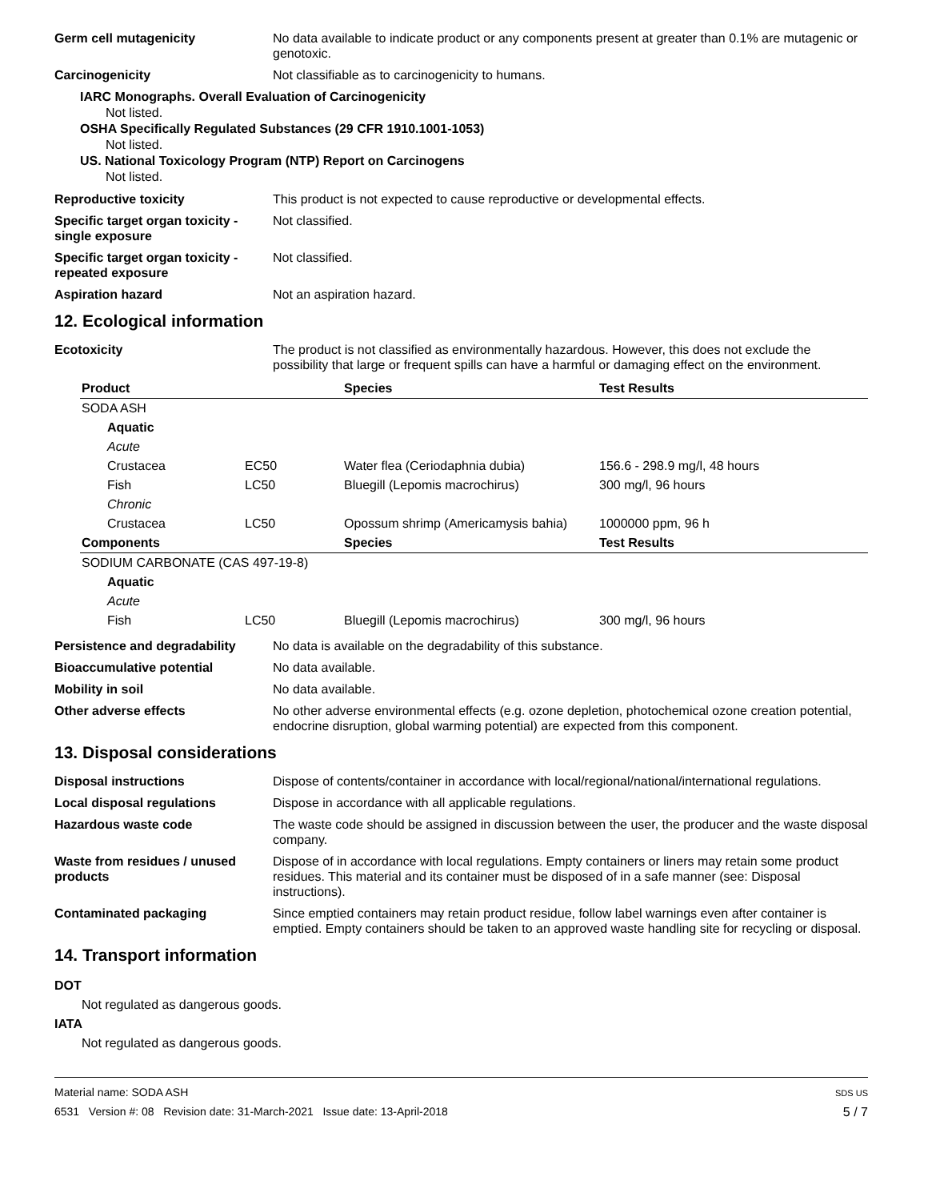Germ cell mutagenicity No data available to indicate product or any components present at greater than 0.1% are mutagenic or genotoxic.
Carcinogenicity Not classifiable as to carcinogenicity to humans.
IARC Monographs. Overall Evaluation of Carcinogenicity
Not listed.
OSHA Specifically Regulated Substances (29 CFR 1910.1001-1053)
Not listed.
US. National Toxicology Program (NTP) Report on Carcinogens
Not listed.
Reproductive toxicity This product is not expected to cause reproductive or developmental effects.
Specific target organ toxicity - single exposure
Not classified.
Specific target organ toxicity - repeated exposure
Not classified.
Aspiration hazard Not an aspiration hazard.
12. Ecological information
Ecotoxicity The product is not classified as environmentally hazardous. However, this does not exclude the possibility that large or frequent spills can have a harmful or damaging effect on the environment.
| Product | | Species | Test Results |
| --- | --- | --- | --- |
| SODA ASH | | | |
| Aquatic | | | |
| Acute | | | |
| Crustacea | EC50 | Water flea (Ceriodaphnia dubia) | 156.6 - 298.9 mg/l, 48 hours |
| Fish | LC50 | Bluegill (Lepomis macrochirus) | 300 mg/l, 96 hours |
| Chronic | | | |
| Crustacea | LC50 | Opossum shrimp (Americamysis bahia) | 1000000 ppm, 96 h |
| Components | | Species | Test Results |
| SODIUM CARBONATE (CAS 497-19-8) | | | |
| Aquatic | | | |
| Acute | | | |
| Fish | LC50 | Bluegill (Lepomis macrochirus) | 300 mg/l, 96 hours |
Persistence and degradability
No data is available on the degradability of this substance.
Bioaccumulative potential No data available.
Mobility in soil No data available.
Other adverse effects No other adverse environmental effects (e.g. ozone depletion, photochemical ozone creation potential, endocrine disruption, global warming potential) are expected from this component.
13. Disposal considerations
Disposal instructions Dispose of contents/container in accordance with local/regional/national/international regulations.
Local disposal regulations Dispose in accordance with all applicable regulations.
Hazardous waste code The waste code should be assigned in discussion between the user, the producer and the waste disposal company.
Waste from residues / unused products
Dispose of in accordance with local regulations. Empty containers or liners may retain some product residues. This material and its container must be disposed of in a safe manner (see: Disposal instructions).
Contaminated packaging Since emptied containers may retain product residue, follow label warnings even after container is emptied. Empty containers should be taken to an approved waste handling site for recycling or disposal.
14. Transport information
DOT
Not regulated as dangerous goods.
IATA
Not regulated as dangerous goods.
Material name: SODA ASH
6531 Version #: 08 Revision date: 31-March-2021 Issue date: 13-April-2018
SDS US
5 / 7